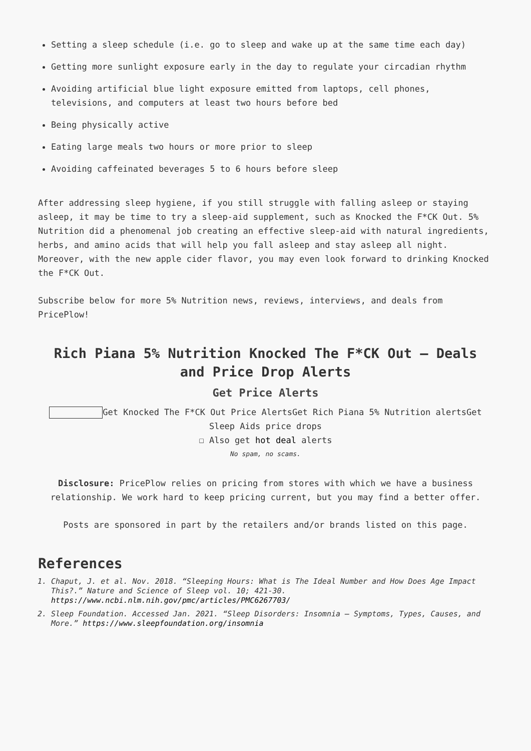Setting a sleep schedule (i.e. go to sleep and wake up at the same time each day)
Getting more sunlight exposure early in the day to regulate your circadian rhythm
Avoiding artificial blue light exposure emitted from laptops, cell phones, televisions, and computers at least two hours before bed
Being physically active
Eating large meals two hours or more prior to sleep
Avoiding caffeinated beverages 5 to 6 hours before sleep
After addressing sleep hygiene, if you still struggle with falling asleep or staying asleep, it may be time to try a sleep-aid supplement, such as Knocked the F*CK Out. 5% Nutrition did a phenomenal job creating an effective sleep-aid with natural ingredients, herbs, and amino acids that will help you fall asleep and stay asleep all night. Moreover, with the new apple cider flavor, you may even look forward to drinking Knocked the F*CK Out.
Subscribe below for more 5% Nutrition news, reviews, interviews, and deals from PricePlow!
Rich Piana 5% Nutrition Knocked The F*CK Out – Deals and Price Drop Alerts
Get Price Alerts
Get Knocked The F*CK Out Price AlertsGet Rich Piana 5% Nutrition alertsGet Sleep Aids price drops
☐ Also get hot deal alerts
No spam, no scams.
Disclosure: PricePlow relies on pricing from stores with which we have a business relationship. We work hard to keep pricing current, but you may find a better offer.
Posts are sponsored in part by the retailers and/or brands listed on this page.
References
1. Chaput, J. et al. Nov. 2018. “Sleeping Hours: What is The Ideal Number and How Does Age Impact This?.” Nature and Science of Sleep vol. 10; 421-30. https://www.ncbi.nlm.nih.gov/pmc/articles/PMC6267703/
2. Sleep Foundation. Accessed Jan. 2021. “Sleep Disorders: Insomnia – Symptoms, Types, Causes, and More.” https://www.sleepfoundation.org/insomnia